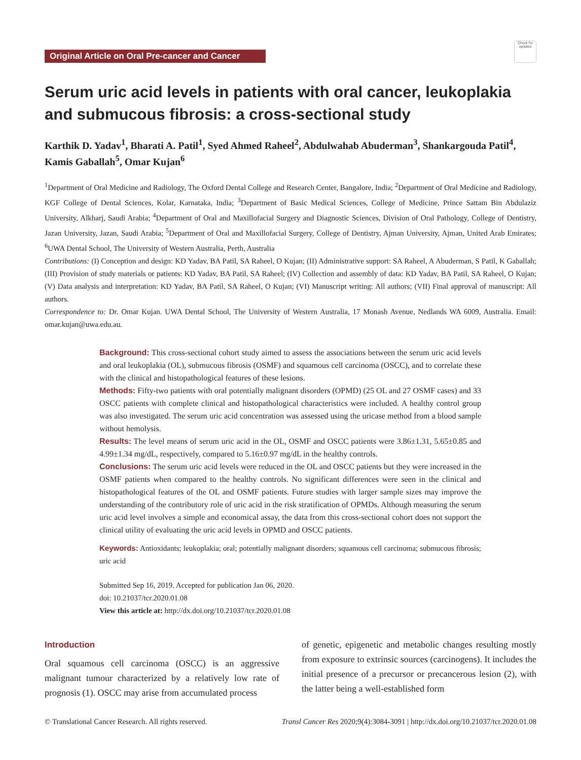Original Article on Oral Pre-cancer and Cancer
Check for updates
Serum uric acid levels in patients with oral cancer, leukoplakia and submucous fibrosis: a cross-sectional study
Karthik D. Yadav<sup>1</sup>, Bharati A. Patil<sup>1</sup>, Syed Ahmed Raheel<sup>2</sup>, Abdulwahab Abuderman<sup>3</sup>, Shankargouda Patil<sup>4</sup>, Kamis Gaballah<sup>5</sup>, Omar Kujan<sup>6</sup>
<sup>1</sup> Department of Oral Medicine and Radiology, The Oxford Dental College and Research Center, Bangalore, India; <sup>2</sup>Department of Oral Medicine and Radiology, KGF College of Dental Sciences, Kolar, Karnataka, India; <sup>3</sup>Department of Basic Medical Sciences, College of Medicine, Prince Sattam Bin Abdulaziz University, Alkharj, Saudi Arabia; <sup>4</sup>Department of Oral and Maxillofacial Surgery and Diagnostic Sciences, Division of Oral Pathology, College of Dentistry, Jazan University, Jazan, Saudi Arabia; <sup>5</sup>Department of Oral and Maxillofacial Surgery, College of Dentistry, Ajman University, Ajman, United Arab Emirates; <sup>6</sup>UWA Dental School, The University of Western Australia, Perth, Australia
Contributions: (I) Conception and design: KD Yadav, BA Patil, SA Raheel, O Kujan; (II) Administrative support: SA Raheel, A Abuderman, S Patil, K Gaballah; (III) Provision of study materials or patients: KD Yadav, BA Patil, SA Raheel; (IV) Collection and assembly of data: KD Yadav, BA Patil, SA Raheel, O Kujan; (V) Data analysis and interpretation: KD Yadav, BA Patil, SA Raheel, O Kujan; (VI) Manuscript writing: All authors; (VII) Final approval of manuscript: All authors.
Correspondence to: Dr. Omar Kujan. UWA Dental School, The University of Western Australia, 17 Monash Avenue, Nedlands WA 6009, Australia. Email: omar.kujan@uwa.edu.au.
Background: This cross-sectional cohort study aimed to assess the associations between the serum uric acid levels and oral leukoplakia (OL), submucous fibrosis (OSMF) and squamous cell carcinoma (OSCC), and to correlate these with the clinical and histopathological features of these lesions.
Methods: Fifty-two patients with oral potentially malignant disorders (OPMD) (25 OL and 27 OSMF cases) and 33 OSCC patients with complete clinical and histopathological characteristics were included. A healthy control group was also investigated. The serum uric acid concentration was assessed using the uricase method from a blood sample without hemolysis.
Results: The level means of serum uric acid in the OL, OSMF and OSCC patients were 3.86±1.31, 5.65±0.85 and 4.99±1.34 mg/dL, respectively, compared to 5.16±0.97 mg/dL in the healthy controls.
Conclusions: The serum uric acid levels were reduced in the OL and OSCC patients but they were increased in the OSMF patients when compared to the healthy controls. No significant differences were seen in the clinical and histopathological features of the OL and OSMF patients. Future studies with larger sample sizes may improve the understanding of the contributory role of uric acid in the risk stratification of OPMDs. Although measuring the serum uric acid level involves a simple and economical assay, the data from this cross-sectional cohort does not support the clinical utility of evaluating the uric acid levels in OPMD and OSCC patients.
Keywords: Antioxidants; leukoplakia; oral; potentially malignant disorders; squamous cell carcinoma; submucous fibrosis; uric acid
Submitted Sep 16, 2019. Accepted for publication Jan 06, 2020.
doi: 10.21037/tcr.2020.01.08
View this article at: http://dx.doi.org/10.21037/tcr.2020.01.08
Introduction
Oral squamous cell carcinoma (OSCC) is an aggressive malignant tumour characterized by a relatively low rate of prognosis (1). OSCC may arise from accumulated process
of genetic, epigenetic and metabolic changes resulting mostly from exposure to extrinsic sources (carcinogens). It includes the initial presence of a precursor or precancerous lesion (2), with the latter being a well-established form
© Translational Cancer Research. All rights reserved. Transl Cancer Res 2020;9(4):3084-3091 | http://dx.doi.org/10.21037/tcr.2020.01.08